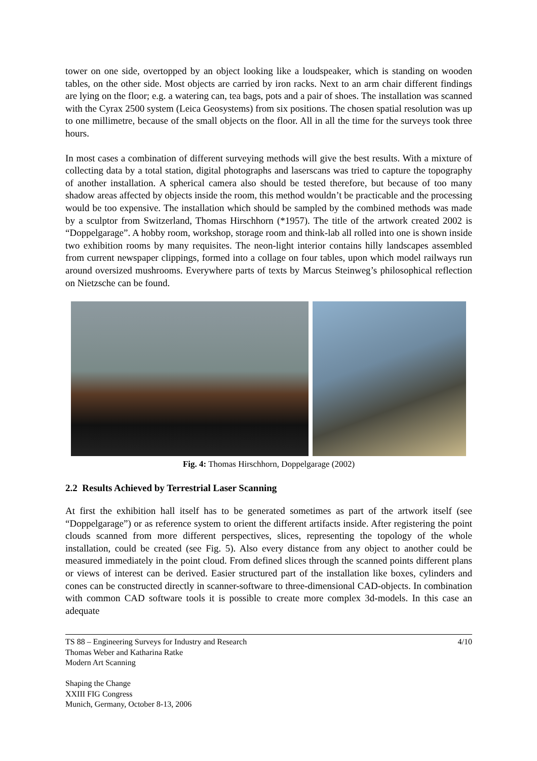tower on one side, overtopped by an object looking like a loudspeaker, which is standing on wooden tables, on the other side. Most objects are carried by iron racks. Next to an arm chair different findings are lying on the floor; e.g. a watering can, tea bags, pots and a pair of shoes. The installation was scanned with the Cyrax 2500 system (Leica Geosystems) from six positions. The chosen spatial resolution was up to one millimetre, because of the small objects on the floor. All in all the time for the surveys took three hours.
In most cases a combination of different surveying methods will give the best results. With a mixture of collecting data by a total station, digital photographs and laserscans was tried to capture the topography of another installation. A spherical camera also should be tested therefore, but because of too many shadow areas affected by objects inside the room, this method wouldn’t be practicable and the processing would be too expensive. The installation which should be sampled by the combined methods was made by a sculptor from Switzerland, Thomas Hirschhorn (*1957). The title of the artwork created 2002 is “Doppelgarage”. A hobby room, workshop, storage room and think-lab all rolled into one is shown inside two exhibition rooms by many requisites. The neon-light interior contains hilly landscapes assembled from current newspaper clippings, formed into a collage on four tables, upon which model railways run around oversized mushrooms. Everywhere parts of texts by Marcus Steinweg’s philosophical reflection on Nietzsche can be found.
Fig. 4: Thomas Hirschhorn, Doppelgarage (2002)
2.2 Results Achieved by Terrestrial Laser Scanning
At first the exhibition hall itself has to be generated sometimes as part of the artwork itself (see “Doppelgarage”) or as reference system to orient the different artifacts inside. After registering the point clouds scanned from more different perspectives, slices, representing the topology of the whole installation, could be created (see Fig. 5). Also every distance from any object to another could be measured immediately in the point cloud. From defined slices through the scanned points different plans or views of interest can be derived. Easier structured part of the installation like boxes, cylinders and cones can be constructed directly in scanner-software to three-dimensional CAD-objects. In combination with common CAD software tools it is possible to create more complex 3d-models. In this case an adequate
4/10 TS 88 – Engineering Surveys for Industry and Research
Thomas Weber and Katharina Ratke
Modern Art Scanning
Shaping the Change
XXIII FIG Congress
Munich, Germany, October 8-13, 2006